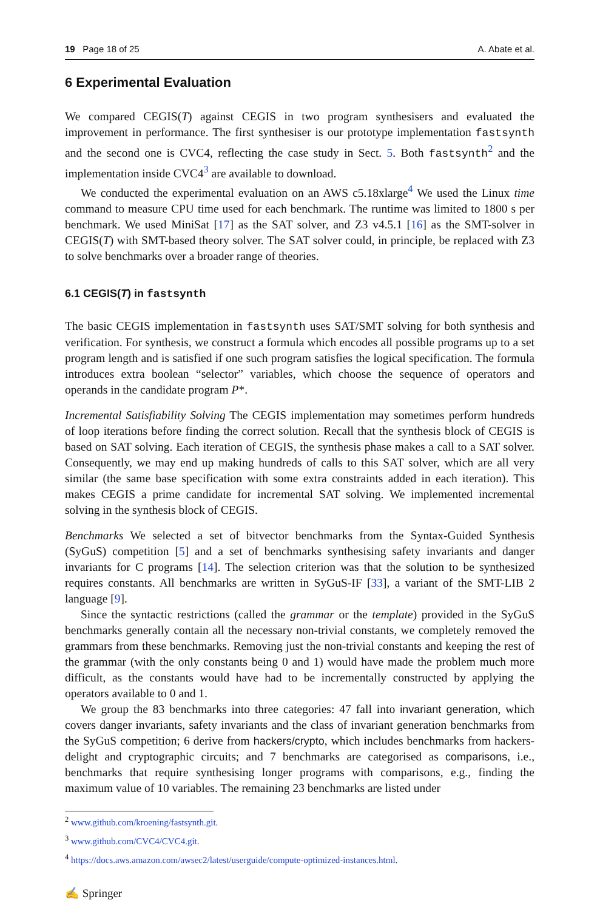19 Page 18 of 25 A. Abate et al.
6 Experimental Evaluation
We compared CEGIS(T) against CEGIS in two program synthesisers and evaluated the improvement in performance. The first synthesiser is our prototype implementation fastsynth and the second one is CVC4, reflecting the case study in Sect. 5. Both fastsynth<sup>2</sup> and the implementation inside CVC4<sup>3</sup> are available to download.
We conducted the experimental evaluation on an AWS c5.18xlarge<sup>4</sup> We used the Linux time command to measure CPU time used for each benchmark. The runtime was limited to 1800 s per benchmark. We used MiniSat [17] as the SAT solver, and Z3 v4.5.1 [16] as the SMT-solver in CEGIS(T) with SMT-based theory solver. The SAT solver could, in principle, be replaced with Z3 to solve benchmarks over a broader range of theories.
6.1 CEGIS(T) in fastsynth
The basic CEGIS implementation in fastsynth uses SAT/SMT solving for both synthesis and verification. For synthesis, we construct a formula which encodes all possible programs up to a set program length and is satisfied if one such program satisfies the logical specification. The formula introduces extra boolean “selector” variables, which choose the sequence of operators and operands in the candidate program P*.
Incremental Satisfiability Solving The CEGIS implementation may sometimes perform hundreds of loop iterations before finding the correct solution. Recall that the synthesis block of CEGIS is based on SAT solving. Each iteration of CEGIS, the synthesis phase makes a call to a SAT solver. Consequently, we may end up making hundreds of calls to this SAT solver, which are all very similar (the same base specification with some extra constraints added in each iteration). This makes CEGIS a prime candidate for incremental SAT solving. We implemented incremental solving in the synthesis block of CEGIS.
Benchmarks We selected a set of bitvector benchmarks from the Syntax-Guided Synthesis (SyGuS) competition [5] and a set of benchmarks synthesising safety invariants and danger invariants for C programs [14]. The selection criterion was that the solution to be synthesized requires constants. All benchmarks are written in SyGuS-IF [33], a variant of the SMT-LIB 2 language [9].
Since the syntactic restrictions (called the grammar or the template) provided in the SyGuS benchmarks generally contain all the necessary non-trivial constants, we completely removed the grammars from these benchmarks. Removing just the non-trivial constants and keeping the rest of the grammar (with the only constants being 0 and 1) would have made the problem much more difficult, as the constants would have had to be incrementally constructed by applying the operators available to 0 and 1.
We group the 83 benchmarks into three categories: 47 fall into invariant generation, which covers danger invariants, safety invariants and the class of invariant generation benchmarks from the SyGuS competition; 6 derive from hackers/crypto, which includes benchmarks from hackers-delight and cryptographic circuits; and 7 benchmarks are categorised as comparisons, i.e., benchmarks that require synthesising longer programs with comparisons, e.g., finding the maximum value of 10 variables. The remaining 23 benchmarks are listed under
<sup>2</sup> www.github.com/kroening/fastsynth.git.
<sup>3</sup> www.github.com/CVC4/CVC4.git.
<sup>4</sup> https://docs.aws.amazon.com/awsec2/latest/userguide/compute-optimized-instances.html.
✍ Springer